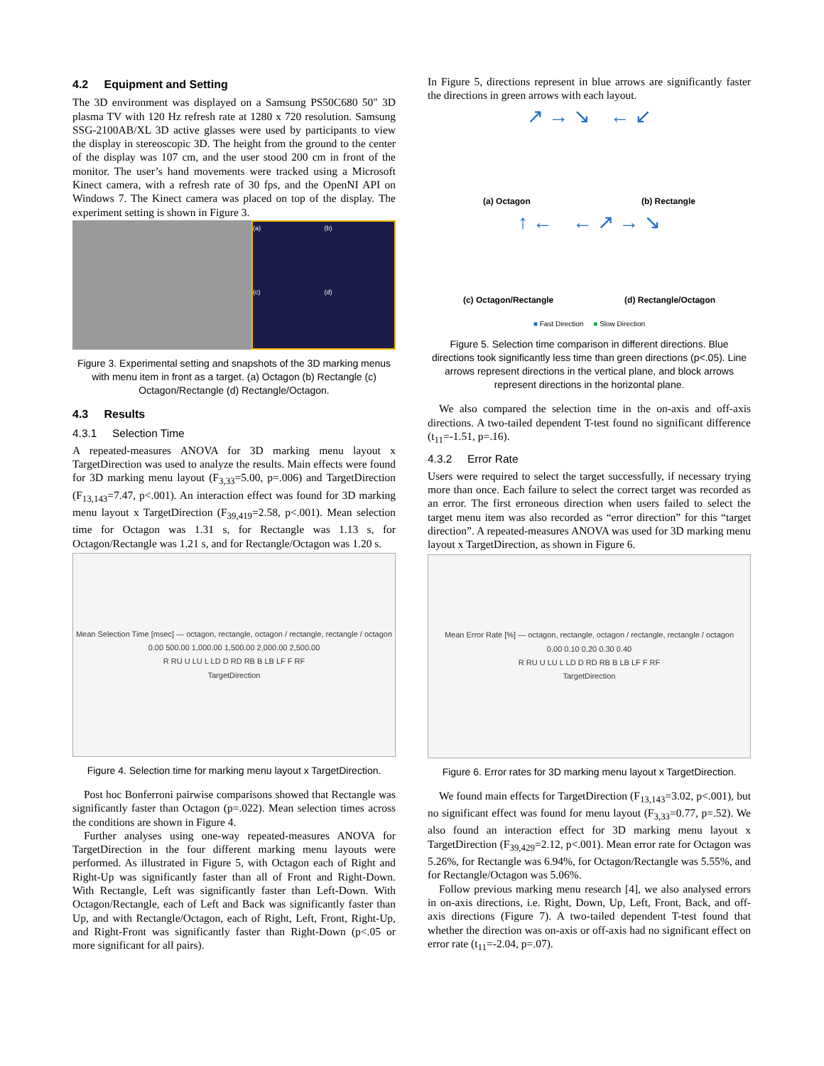4.2 Equipment and Setting
The 3D environment was displayed on a Samsung PS50C680 50" 3D plasma TV with 120 Hz refresh rate at 1280 x 720 resolution. Samsung SSG-2100AB/XL 3D active glasses were used by participants to view the display in stereoscopic 3D. The height from the ground to the center of the display was 107 cm, and the user stood 200 cm in front of the monitor. The user’s hand movements were tracked using a Microsoft Kinect camera, with a refresh rate of 30 fps, and the OpenNI API on Windows 7. The Kinect camera was placed on top of the display. The experiment setting is shown in Figure 3.
(a)
(b)
(c)
(d)
Figure 3. Experimental setting and snapshots of the 3D marking menus with menu item in front as a target. (a) Octagon (b) Rectangle (c) Octagon/Rectangle (d) Rectangle/Octagon.
4.3 Results
4.3.1 Selection Time
A repeated-measures ANOVA for 3D marking menu layout x TargetDirection was used to analyze the results. Main effects were found for 3D marking menu layout (F<sub>3,33</sub>=5.00, p=.006) and TargetDirection (F<sub>13,143</sub>=7.47, p<.001). An interaction effect was found for 3D marking menu layout x TargetDirection (F<sub>39,419</sub>=2.58, p<.001). Mean selection time for Octagon was 1.31 s, for Rectangle was 1.13 s, for Octagon/Rectangle was 1.21 s, and for Rectangle/Octagon was 1.20 s.
Mean Selection Time [msec] — octagon, rectangle, octagon / rectangle, rectangle / octagon
0.00 500.00 1,000.00 1,500.00 2,000.00 2,500.00
R RU U LU L LD D RD RB B LB LF F RF
TargetDirection
Figure 4. Selection time for marking menu layout x TargetDirection.
Post hoc Bonferroni pairwise comparisons showed that Rectangle was significantly faster than Octagon (p=.022). Mean selection times across the conditions are shown in Figure 4.
Further analyses using one-way repeated-measures ANOVA for TargetDirection in the four different marking menu layouts were performed. As illustrated in Figure 5, with Octagon each of Right and Right-Up was significantly faster than all of Front and Right-Down. With Rectangle, Left was significantly faster than Left-Down. With Octagon/Rectangle, each of Left and Back was significantly faster than Up, and with Rectangle/Octagon, each of Right, Left, Front, Right-Up, and Right-Front was significantly faster than Right-Down (p<.05 or more significant for all pairs).
In Figure 5, directions represent in blue arrows are significantly faster the directions in green arrows with each layout.
↗ → ↘ ← ↙
(a) Octagon (b) Rectangle
↑ ← ← ↗ → ↘
(c) Octagon/Rectangle (d) Rectangle/Octagon
■ Fast Direction ■ Slow Direction
Figure 5. Selection time comparison in different directions. Blue directions took significantly less time than green directions (p<.05). Line arrows represent directions in the vertical plane, and block arrows represent directions in the horizontal plane.
We also compared the selection time in the on-axis and off-axis directions. A two-tailed dependent T-test found no significant difference (t<sub>11</sub>=-1.51, p=.16).
4.3.2 Error Rate
Users were required to select the target successfully, if necessary trying more than once. Each failure to select the correct target was recorded as an error. The first erroneous direction when users failed to select the target menu item was also recorded as “error direction” for this “target direction”. A repeated-measures ANOVA was used for 3D marking menu layout x TargetDirection, as shown in Figure 6.
Mean Error Rate [%] — octagon, rectangle, octagon / rectangle, rectangle / octagon
0.00 0.10 0.20 0.30 0.40
R RU U LU L LD D RD RB B LB LF F RF
TargetDirection
Figure 6. Error rates for 3D marking menu layout x TargetDirection.
We found main effects for TargetDirection (F<sub>13,143</sub>=3.02, p<.001), but no significant effect was found for menu layout (F<sub>3,33</sub>=0.77, p=.52). We also found an interaction effect for 3D marking menu layout x TargetDirection (F<sub>39,429</sub>=2.12, p<.001). Mean error rate for Octagon was 5.26%, for Rectangle was 6.94%, for Octagon/Rectangle was 5.55%, and for Rectangle/Octagon was 5.06%.
Follow previous marking menu research [4], we also analysed errors in on-axis directions, i.e. Right, Down, Up, Left, Front, Back, and off-axis directions (Figure 7). A two-tailed dependent T-test found that whether the direction was on-axis or off-axis had no significant effect on error rate (t<sub>11</sub>=-2.04, p=.07).